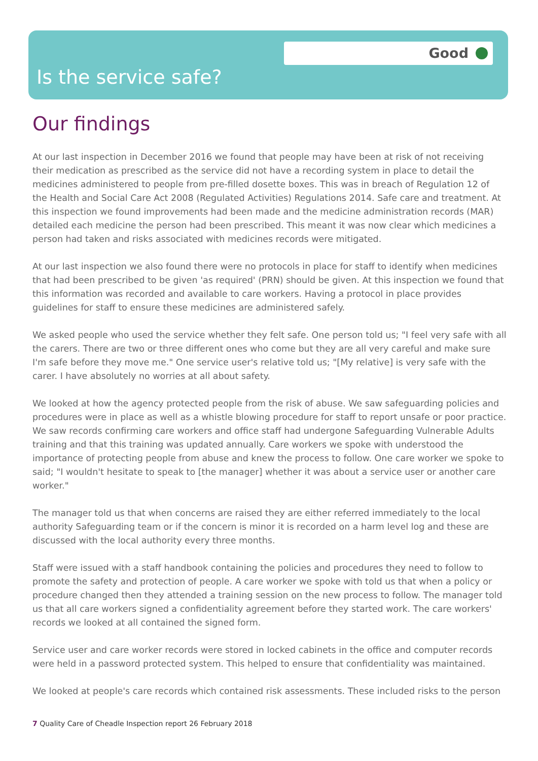Good
Is the service safe?
Our findings
At our last inspection in December 2016 we found that people may have been at risk of not receiving their medication as prescribed as the service did not have a recording system in place to detail the medicines administered to people from pre-filled dosette boxes. This was in breach of Regulation 12 of the Health and Social Care Act 2008 (Regulated Activities) Regulations 2014. Safe care and treatment. At this inspection we found improvements had been made and the medicine administration records (MAR) detailed each medicine the person had been prescribed. This meant it was now clear which medicines a person had taken and risks associated with medicines records were mitigated.
At our last inspection we also found there were no protocols in place for staff to identify when medicines that had been prescribed to be given 'as required' (PRN) should be given. At this inspection we found that this information was recorded and available to care workers. Having a protocol in place provides guidelines for staff to ensure these medicines are administered safely.
We asked people who used the service whether they felt safe. One person told us; "I feel very safe with all the carers. There are two or three different ones who come but they are all very careful and make sure I'm safe before they move me." One service user's relative told us; "[My relative] is very safe with the carer. I have absolutely no worries at all about safety.
We looked at how the agency protected people from the risk of abuse. We saw safeguarding policies and procedures were in place as well as a whistle blowing procedure for staff to report unsafe or poor practice. We saw records confirming care workers and office staff had undergone Safeguarding Vulnerable Adults training and that this training was updated annually. Care workers we spoke with understood the importance of protecting people from abuse and knew the process to follow. One care worker we spoke to said; "I wouldn't hesitate to speak to [the manager] whether it was about a service user or another care worker."
The manager told us that when concerns are raised they are either referred immediately to the local authority Safeguarding team or if the concern is minor it is recorded on a harm level log and these are discussed with the local authority every three months.
Staff were issued with a staff handbook containing the policies and procedures they need to follow to promote the safety and protection of people. A care worker we spoke with told us that when a policy or procedure changed then they attended a training session on the new process to follow. The manager told us that all care workers signed a confidentiality agreement before they started work. The care workers' records we looked at all contained the signed form.
Service user and care worker records were stored in locked cabinets in the office and computer records were held in a password protected system. This helped to ensure that confidentiality was maintained.
We looked at people's care records which contained risk assessments. These included risks to the person
7 Quality Care of Cheadle Inspection report 26 February 2018